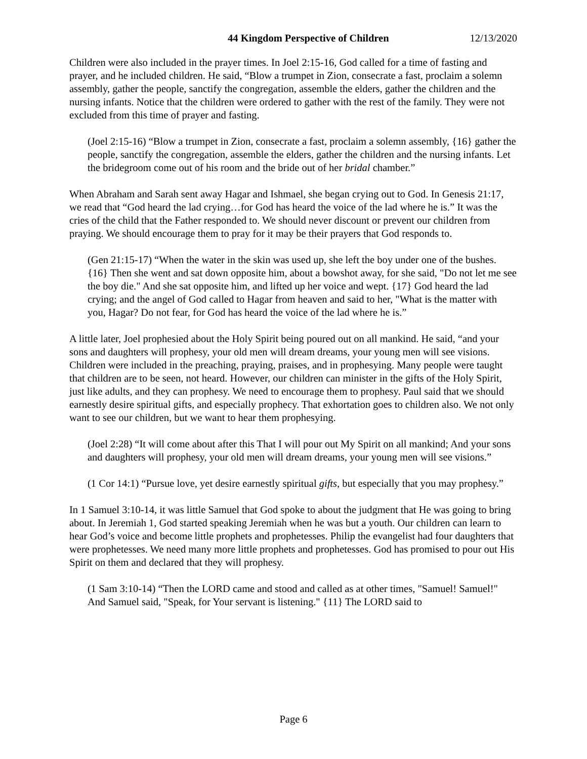44 Kingdom Perspective of Children 12/13/2020
Children were also included in the prayer times. In Joel 2:15-16, God called for a time of fasting and prayer, and he included children. He said, “Blow a trumpet in Zion, consecrate a fast, proclaim a solemn assembly, gather the people, sanctify the congregation, assemble the elders, gather the children and the nursing infants. Notice that the children were ordered to gather with the rest of the family. They were not excluded from this time of prayer and fasting.
(Joel 2:15-16) “Blow a trumpet in Zion, consecrate a fast, proclaim a solemn assembly, {16} gather the people, sanctify the congregation, assemble the elders, gather the children and the nursing infants. Let the bridegroom come out of his room and the bride out of her bridal chamber.”
When Abraham and Sarah sent away Hagar and Ishmael, she began crying out to God. In Genesis 21:17, we read that “God heard the lad crying…for God has heard the voice of the lad where he is.” It was the cries of the child that the Father responded to. We should never discount or prevent our children from praying. We should encourage them to pray for it may be their prayers that God responds to.
(Gen 21:15-17) “When the water in the skin was used up, she left the boy under one of the bushes. {16} Then she went and sat down opposite him, about a bowshot away, for she said, "Do not let me see the boy die." And she sat opposite him, and lifted up her voice and wept. {17} God heard the lad crying; and the angel of God called to Hagar from heaven and said to her, "What is the matter with you, Hagar? Do not fear, for God has heard the voice of the lad where he is.”
A little later, Joel prophesied about the Holy Spirit being poured out on all mankind. He said, “and your sons and daughters will prophesy, your old men will dream dreams, your young men will see visions. Children were included in the preaching, praying, praises, and in prophesying. Many people were taught that children are to be seen, not heard. However, our children can minister in the gifts of the Holy Spirit, just like adults, and they can prophesy. We need to encourage them to prophesy. Paul said that we should earnestly desire spiritual gifts, and especially prophecy. That exhortation goes to children also. We not only want to see our children, but we want to hear them prophesying.
(Joel 2:28) “It will come about after this That I will pour out My Spirit on all mankind; And your sons and daughters will prophesy, your old men will dream dreams, your young men will see visions.”
(1 Cor 14:1) “Pursue love, yet desire earnestly spiritual gifts, but especially that you may prophesy.”
In 1 Samuel 3:10-14, it was little Samuel that God spoke to about the judgment that He was going to bring about. In Jeremiah 1, God started speaking Jeremiah when he was but a youth. Our children can learn to hear God’s voice and become little prophets and prophetesses. Philip the evangelist had four daughters that were prophetesses. We need many more little prophets and prophetesses. God has promised to pour out His Spirit on them and declared that they will prophesy.
(1 Sam 3:10-14) “Then the LORD came and stood and called as at other times, "Samuel! Samuel!" And Samuel said, "Speak, for Your servant is listening." {11} The LORD said to
Page 6